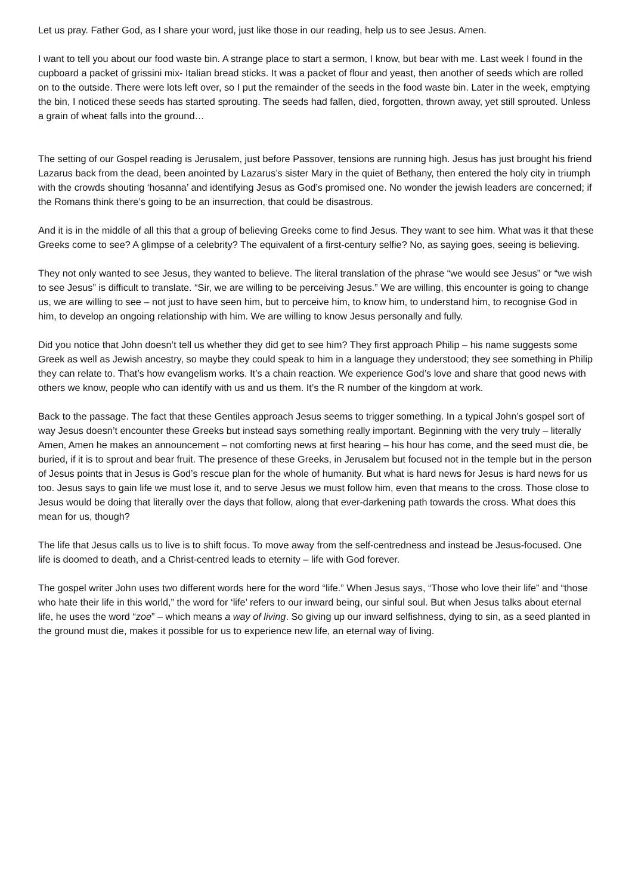Let us pray. Father God, as I share your word, just like those in our reading, help us to see Jesus. Amen.
I want to tell you about our food waste bin. A strange place to start a sermon, I know, but bear with me. Last week I found in the cupboard a packet of grissini mix- Italian bread sticks. It was a packet of flour and yeast, then another of seeds which are rolled on to the outside. There were lots left over, so I put the remainder of the seeds in the food waste bin. Later in the week, emptying the bin, I noticed these seeds has started sprouting. The seeds had fallen, died, forgotten, thrown away, yet still sprouted. Unless a grain of wheat falls into the ground…
The setting of our Gospel reading is Jerusalem, just before Passover, tensions are running high. Jesus has just brought his friend Lazarus back from the dead, been anointed by Lazarus’s sister Mary in the quiet of Bethany, then entered the holy city in triumph with the crowds shouting ‘hosanna’ and identifying Jesus as God’s promised one. No wonder the jewish leaders are concerned; if the Romans think there’s going to be an insurrection, that could be disastrous.
And it is in the middle of all this that a group of believing Greeks come to find Jesus. They want to see him. What was it that these Greeks come to see? A glimpse of a celebrity? The equivalent of a first-century selfie? No, as saying goes, seeing is believing.
They not only wanted to see Jesus, they wanted to believe. The literal translation of the phrase “we would see Jesus” or “we wish to see Jesus” is difficult to translate. “Sir, we are willing to be perceiving Jesus.” We are willing, this encounter is going to change us, we are willing to see – not just to have seen him, but to perceive him, to know him, to understand him, to recognise God in him, to develop an ongoing relationship with him. We are willing to know Jesus personally and fully.
Did you notice that John doesn’t tell us whether they did get to see him? They first approach Philip – his name suggests some Greek as well as Jewish ancestry, so maybe they could speak to him in a language they understood; they see something in Philip they can relate to. That’s how evangelism works. It’s a chain reaction. We experience God’s love and share that good news with others we know, people who can identify with us and us them. It’s the R number of the kingdom at work.
Back to the passage. The fact that these Gentiles approach Jesus seems to trigger something. In a typical John’s gospel sort of way Jesus doesn’t encounter these Greeks but instead says something really important. Beginning with the very truly – literally Amen, Amen he makes an announcement – not comforting news at first hearing – his hour has come, and the seed must die, be buried, if it is to sprout and bear fruit. The presence of these Greeks, in Jerusalem but focused not in the temple but in the person of Jesus points that in Jesus is God’s rescue plan for the whole of humanity. But what is hard news for Jesus is hard news for us too. Jesus says to gain life we must lose it, and to serve Jesus we must follow him, even that means to the cross. Those close to Jesus would be doing that literally over the days that follow, along that ever-darkening path towards the cross. What does this mean for us, though?
The life that Jesus calls us to live is to shift focus. To move away from the self-centredness and instead be Jesus-focused. One life is doomed to death, and a Christ-centred leads to eternity – life with God forever.
The gospel writer John uses two different words here for the word “life.” When Jesus says, “Those who love their life” and “those who hate their life in this world,” the word for ‘life’ refers to our inward being, our sinful soul. But when Jesus talks about eternal life, he uses the word “zoe” – which means a way of living. So giving up our inward selfishness, dying to sin, as a seed planted in the ground must die, makes it possible for us to experience new life, an eternal way of living.